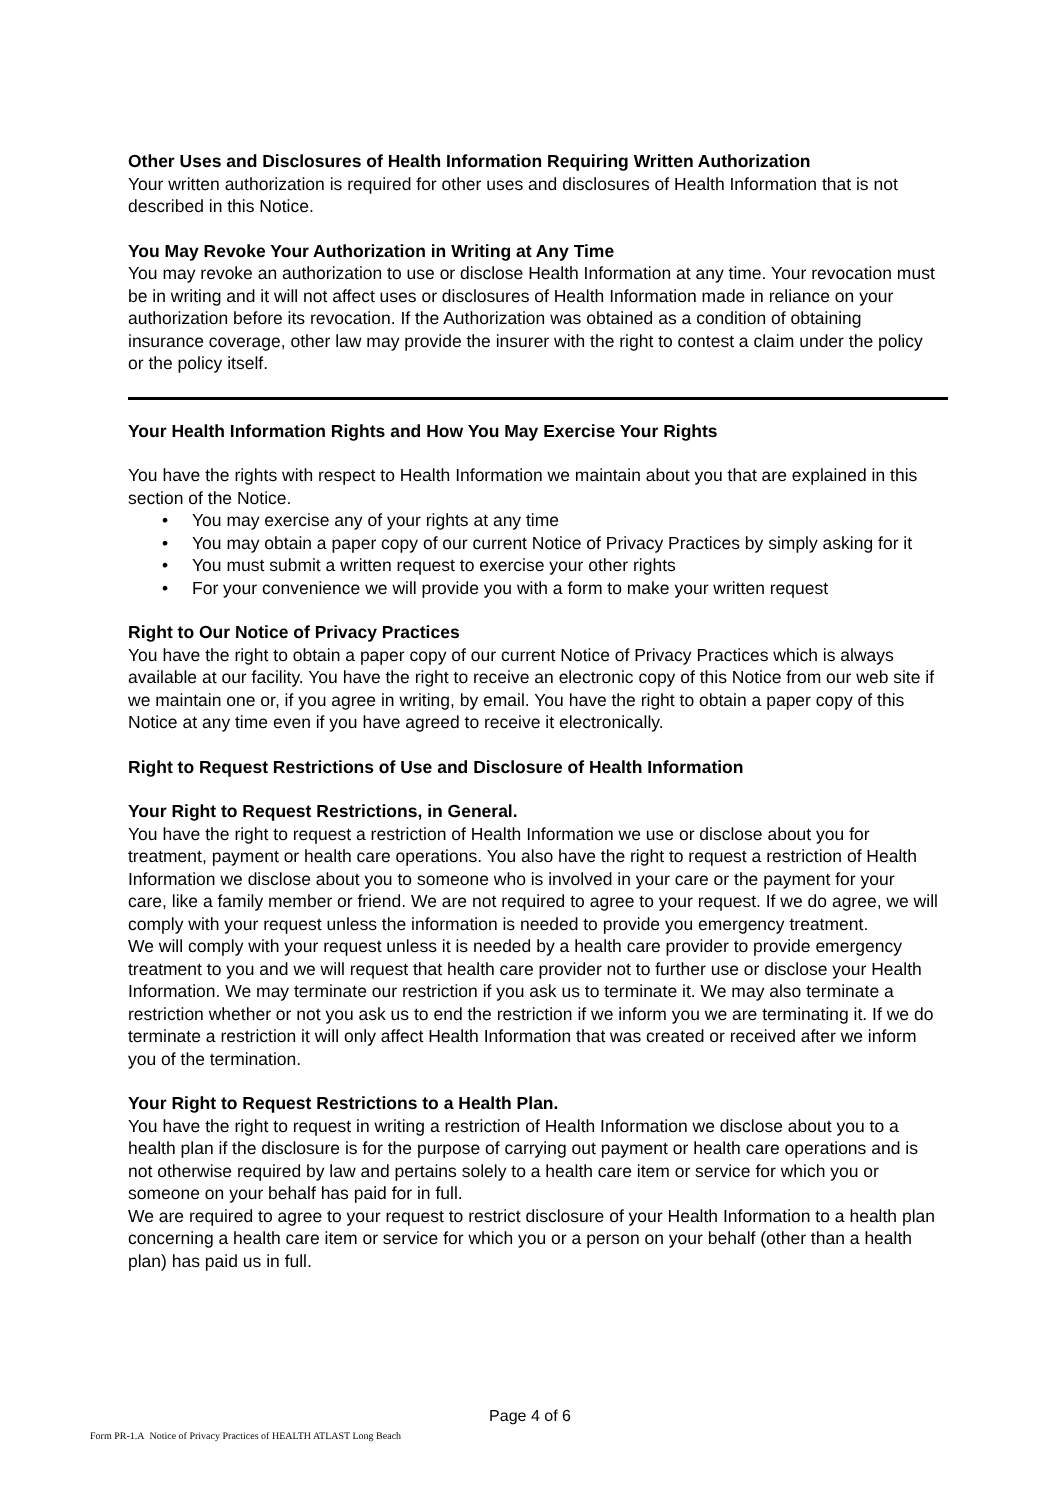Other Uses and Disclosures of Health Information Requiring Written Authorization
Your written authorization is required for other uses and disclosures of Health Information that is not described in this Notice.
You May Revoke Your Authorization in Writing at Any Time
You may revoke an authorization to use or disclose Health Information at any time. Your revocation must be in writing and it will not affect uses or disclosures of Health Information made in reliance on your authorization before its revocation. If the Authorization was obtained as a condition of obtaining insurance coverage, other law may provide the insurer with the right to contest a claim under the policy or the policy itself.
Your Health Information Rights and How You May Exercise Your Rights
You have the rights with respect to Health Information we maintain about you that are explained in this section of the Notice.
• You may exercise any of your rights at any time
• You may obtain a paper copy of our current Notice of Privacy Practices by simply asking for it
• You must submit a written request to exercise your other rights
• For your convenience we will provide you with a form to make your written request
Right to Our Notice of Privacy Practices
You have the right to obtain a paper copy of our current Notice of Privacy Practices which is always available at our facility. You have the right to receive an electronic copy of this Notice from our web site if we maintain one or, if you agree in writing, by email. You have the right to obtain a paper copy of this Notice at any time even if you have agreed to receive it electronically.
Right to Request Restrictions of Use and Disclosure of Health Information
Your Right to Request Restrictions, in General.
You have the right to request a restriction of Health Information we use or disclose about you for treatment, payment or health care operations. You also have the right to request a restriction of Health Information we disclose about you to someone who is involved in your care or the payment for your care, like a family member or friend. We are not required to agree to your request. If we do agree, we will comply with your request unless the information is needed to provide you emergency treatment.
We will comply with your request unless it is needed by a health care provider to provide emergency treatment to you and we will request that health care provider not to further use or disclose your Health Information. We may terminate our restriction if you ask us to terminate it. We may also terminate a restriction whether or not you ask us to end the restriction if we inform you we are terminating it. If we do terminate a restriction it will only affect Health Information that was created or received after we inform you of the termination.
Your Right to Request Restrictions to a Health Plan.
You have the right to request in writing a restriction of Health Information we disclose about you to a health plan if the disclosure is for the purpose of carrying out payment or health care operations and is not otherwise required by law and pertains solely to a health care item or service for which you or someone on your behalf has paid for in full.
We are required to agree to your request to restrict disclosure of your Health Information to a health plan concerning a health care item or service for which you or a person on your behalf (other than a health plan) has paid us in full.
Page 4 of 6
Form PR-1.A Notice of Privacy Practices of HEALTH ATLAST Long Beach